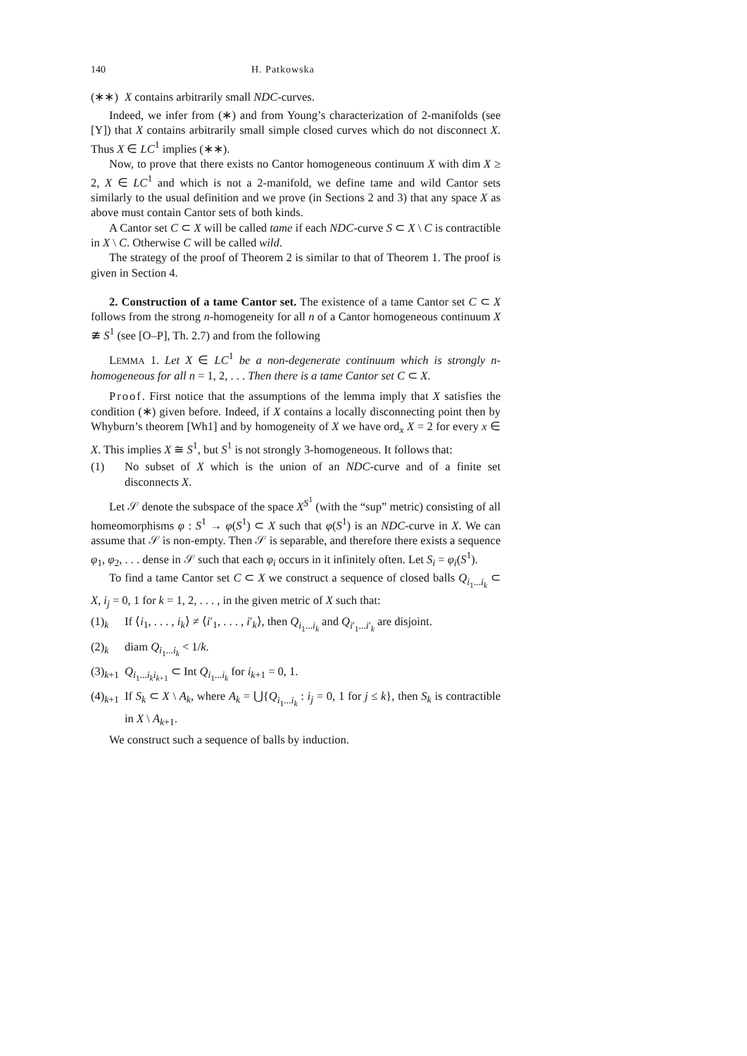140 H. Patkowska
(∗∗) X contains arbitrarily small NDC-curves.
Indeed, we infer from (∗) and from Young’s characterization of 2-manifolds (see [Y]) that X contains arbitrarily small simple closed curves which do not disconnect X. Thus X ∈ LC<sup>1</sup> implies (∗∗).
Now, to prove that there exists no Cantor homogeneous continuum X with dim X ≥ 2, X ∈ LC<sup>1</sup> and which is not a 2-manifold, we define tame and wild Cantor sets similarly to the usual definition and we prove (in Sections 2 and 3) that any space X as above must contain Cantor sets of both kinds.
A Cantor set C ⊂ X will be called tame if each NDC-curve S ⊂ X \ C is contractible in X \ C. Otherwise C will be called wild.
The strategy of the proof of Theorem 2 is similar to that of Theorem 1. The proof is given in Section 4.
2. Construction of a tame Cantor set. The existence of a tame Cantor set C ⊂ X follows from the strong n-homogeneity for all n of a Cantor homogeneous continuum X ≇ S<sup>1</sup> (see [O–P], Th. 2.7) and from the following
LEMMA 1. Let X ∈ LC<sup>1</sup> be a non-degenerate continuum which is strongly n-homogeneous for all n = 1, 2, . . . Then there is a tame Cantor set C ⊂ X.
Proof. First notice that the assumptions of the lemma imply that X satisfies the condition (∗) given before. Indeed, if X contains a locally disconnecting point then by Whyburn’s theorem [Wh1] and by homogeneity of X we have ord<sub>x</sub> X = 2 for every x ∈ X. This implies X ≅ S<sup>1</sup>, but S<sup>1</sup> is not strongly 3-homogeneous. It follows that:
(1) No subset of X which is the union of an NDC-curve and of a finite set disconnects X.
Let 𝒮 denote the subspace of the space X<sup>S<sup>1</sup></sup> (with the “sup” metric) consisting of all homeomorphisms φ : S<sup>1</sup> → φ(S<sup>1</sup>) ⊂ X such that φ(S<sup>1</sup>) is an NDC-curve in X. We can assume that 𝒮 is non-empty. Then 𝒮 is separable, and therefore there exists a sequence φ<sub>1</sub>, φ<sub>2</sub>, . . . dense in 𝒮 such that each φ<sub>i</sub> occurs in it infinitely often. Let S<sub>i</sub> = φ<sub>i</sub>(S<sup>1</sup>).
To find a tame Cantor set C ⊂ X we construct a sequence of closed balls Q<sub>i<sub>1</sub>...i<sub>k</sub></sub> ⊂ X, i<sub>j</sub> = 0, 1 for k = 1, 2, . . . , in the given metric of X such that:
(1)<sub>k</sub> If ⟨i<sub>1</sub>, . . . , i<sub>k</sub>⟩ ≠ ⟨i′<sub>1</sub>, . . . , i′<sub>k</sub>⟩, then Q<sub>i<sub>1</sub>...i<sub>k</sub></sub> and Q<sub>i′<sub>1</sub>...i′<sub>k</sub></sub> are disjoint.
(2)<sub>k</sub> diam Q<sub>i<sub>1</sub>...i<sub>k</sub></sub> < 1/k.
(3)<sub>k+1</sub> Q<sub>i<sub>1</sub>...i<sub>k</sub>i<sub>k+1</sub></sub> ⊂ Int Q<sub>i<sub>1</sub>...i<sub>k</sub></sub> for i<sub>k+1</sub> = 0, 1.
(4)<sub>k+1</sub> If S<sub>k</sub> ⊂ X \ A<sub>k</sub>, where A<sub>k</sub> = ⋃{Q<sub>i<sub>1</sub>...i<sub>k</sub></sub> : i<sub>j</sub> = 0, 1 for j ≤ k}, then S<sub>k</sub> is contractible in X \ A<sub>k+1</sub>.
We construct such a sequence of balls by induction.